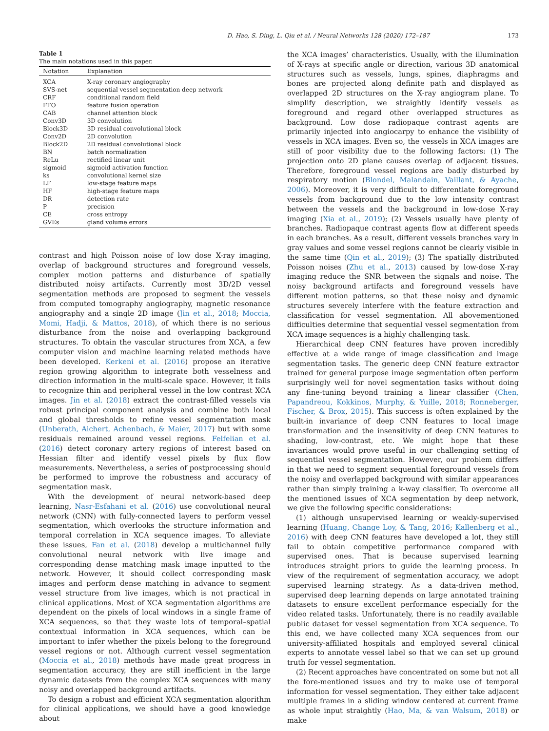D. Hao, S. Ding, L. Qiu et al. / Neural Networks 128 (2020) 172–187 173
Table 1
The main notations used in this paper.
| Notation | Explanation |
| --- | --- |
| XCA | X-ray coronary angiography |
| SVS-net | sequential vessel segmentation deep network |
| CRF | conditional random field |
| FFO | feature fusion operation |
| CAB | channel attention block |
| Conv3D | 3D convolution |
| Block3D | 3D residual convolutional block |
| Conv2D | 2D convolution |
| Block2D | 2D residual convolutional block |
| BN | batch normalization |
| ReLu | rectified linear unit |
| sigmoid | sigmoid activation function |
| ks | convolutional kernel size |
| LF | low-stage feature maps |
| HF | high-stage feature maps |
| DR | detection rate |
| P | precision |
| CE | cross entropy |
| GVEs | gland volume errors |
contrast and high Poisson noise of low dose X-ray imaging, overlap of background structures and foreground vessels, complex motion patterns and disturbance of spatially distributed noisy artifacts. Currently most 3D/2D vessel segmentation methods are proposed to segment the vessels from computed tomography angiography, magnetic resonance angiography and a single 2D image (Jin et al., 2018; Moccia, Momi, Hadji, & Mattos, 2018), of which there is no serious disturbance from the noise and overlapping background structures. To obtain the vascular structures from XCA, a few computer vision and machine learning related methods have been developed. Kerkeni et al. (2016) propose an iterative region growing algorithm to integrate both vesselness and direction information in the multi-scale space. However, it fails to recognize thin and peripheral vessel in the low contrast XCA images. Jin et al. (2018) extract the contrast-filled vessels via robust principal component analysis and combine both local and global thresholds to refine vessel segmentation mask (Unberath, Aichert, Achenbach, & Maier, 2017) but with some residuals remained around vessel regions. Felfelian et al. (2016) detect coronary artery regions of interest based on Hessian filter and identify vessel pixels by flux flow measurements. Nevertheless, a series of postprocessing should be performed to improve the robustness and accuracy of segmentation mask.
With the development of neural network-based deep learning, Nasr-Esfahani et al. (2016) use convolutional neural network (CNN) with fully-connected layers to perform vessel segmentation, which overlooks the structure information and temporal correlation in XCA sequence images. To alleviate these issues, Fan et al. (2018) develop a multichannel fully convolutional neural network with live image and corresponding dense matching mask image inputted to the network. However, it should collect corresponding mask images and perform dense matching in advance to segment vessel structure from live images, which is not practical in clinical applications. Most of XCA segmentation algorithms are dependent on the pixels of local windows in a single frame of XCA sequences, so that they waste lots of temporal–spatial contextual information in XCA sequences, which can be important to infer whether the pixels belong to the foreground vessel regions or not. Although current vessel segmentation (Moccia et al., 2018) methods have made great progress in segmentation accuracy, they are still inefficient in the large dynamic datasets from the complex XCA sequences with many noisy and overlapped background artifacts.
To design a robust and efficient XCA segmentation algorithm for clinical applications, we should have a good knowledge about
the XCA images’ characteristics. Usually, with the illumination of X-rays at specific angle or direction, various 3D anatomical structures such as vessels, lungs, spines, diaphragms and bones are projected along definite path and displayed as overlapped 2D structures on the X-ray angiogram plane. To simplify description, we straightly identify vessels as foreground and regard other overlapped structures as background. Low dose radiopaque contrast agents are primarily injected into angiocarpy to enhance the visibility of vessels in XCA images. Even so, the vessels in XCA images are still of poor visibility due to the following factors: (1) The projection onto 2D plane causes overlap of adjacent tissues. Therefore, foreground vessel regions are badly disturbed by respiratory motion (Blondel, Malandain, Vaillant, & Ayache, 2006). Moreover, it is very difficult to differentiate foreground vessels from background due to the low intensity contrast between the vessels and the background in low-dose X-ray imaging (Xia et al., 2019); (2) Vessels usually have plenty of branches. Radiopaque contrast agents flow at different speeds in each branches. As a result, different vessels branches vary in gray values and some vessel regions cannot be clearly visible in the same time (Qin et al., 2019); (3) The spatially distributed Poisson noises (Zhu et al., 2013) caused by low-dose X-ray imaging reduce the SNR between the signals and noise. The noisy background artifacts and foreground vessels have different motion patterns, so that these noisy and dynamic structures severely interfere with the feature extraction and classification for vessel segmentation. All abovementioned difficulties determine that sequential vessel segmentation from XCA image sequences is a highly challenging task.
Hierarchical deep CNN features have proven incredibly effective at a wide range of image classification and image segmentation tasks. The generic deep CNN feature extractor trained for general purpose image segmentation often perform surprisingly well for novel segmentation tasks without doing any fine-tuning beyond training a linear classifier (Chen, Papandreou, Kokkinos, Murphy, & Yuille, 2018; Ronneberger, Fischer, & Brox, 2015). This success is often explained by the built-in invariance of deep CNN features to local image transformation and the insensitivity of deep CNN features to shading, low-contrast, etc. We might hope that these invariances would prove useful in our challenging setting of sequential vessel segmentation. However, our problem differs in that we need to segment sequential foreground vessels from the noisy and overlapped background with similar appearances rather than simply training a k-way classifier. To overcome all the mentioned issues of XCA segmentation by deep network, we give the following specific considerations:
(1) although unsupervised learning or weakly-supervised learning (Huang, Change Loy, & Tang, 2016; Kallenberg et al., 2016) with deep CNN features have developed a lot, they still fail to obtain competitive performance compared with supervised ones. That is because supervised learning introduces straight priors to guide the learning process. In view of the requirement of segmentation accuracy, we adopt supervised learning strategy. As a data-driven method, supervised deep learning depends on large annotated training datasets to ensure excellent performance especially for the video related tasks. Unfortunately, there is no readily available public dataset for vessel segmentation from XCA sequence. To this end, we have collected many XCA sequences from our university-affiliated hospitals and employed several clinical experts to annotate vessel label so that we can set up ground truth for vessel segmentation.
(2) Recent approaches have concentrated on some but not all the fore-mentioned issues and try to make use of temporal information for vessel segmentation. They either take adjacent multiple frames in a sliding window centered at current frame as whole input straightly (Hao, Ma, & van Walsum, 2018) or make